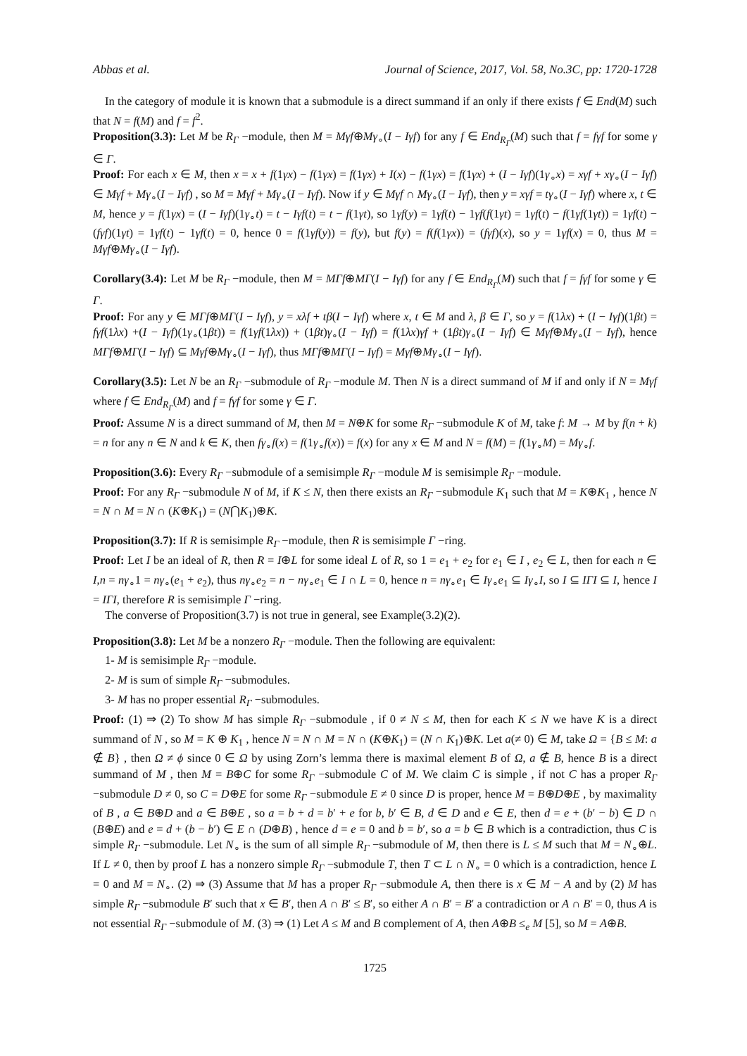Abbas et al. Journal of Science, 2017, Vol. 58, No.3C, pp: 1720-1728
In the category of module it is known that a submodule is a direct summand if an only if there exists f ∈ End(M) such that N = f(M) and f = f<sup>2</sup>.
Proposition(3.3): Let M be R<sub>Γ</sub> −module, then M = Mγf⊕Mγ<sub>∘</sub>(I − Iγf) for any f ∈ End<sub>R<sub>Γ</sub></sub>(M) such that f = fγf for some γ ∈ Γ.
Proof: For each x ∈ M, then x = x + f(1γx) − f(1γx) = f(1γx) + I(x) − f(1γx) = f(1γx) + (I − Iγf)(1γ<sub>∘</sub>x) = xγf + xγ<sub>∘</sub>(I − Iγf) ∈ Mγf + Mγ<sub>∘</sub>(I − Iγf) , so M = Mγf + Mγ<sub>∘</sub>(I − Iγf). Now if y ∈ Mγf ∩ Mγ<sub>∘</sub>(I − Iγf), then y = xγf = tγ<sub>∘</sub>(I − Iγf) where x, t ∈ M, hence y = f(1γx) = (I − Iγf)(1γ<sub>∘</sub>t) = t − Iγf(t) = t − f(1γt), so 1γf(y) = 1γf(t) − 1γf(f(1γt) = 1γf(t) − f(1γf(1γt)) = 1γf(t) − (fγf)(1γt) = 1γf(t) − 1γf(t) = 0, hence 0 = f(1γf(y)) = f(y), but f(y) = f(f(1γx)) = (fγf)(x), so y = 1γf(x) = 0, thus M = Mγf⊕Mγ<sub>∘</sub>(I − Iγf).
Corollary(3.4): Let M be R<sub>Γ</sub> −module, then M = MΓf⊕MΓ(I − Iγf) for any f ∈ End<sub>R<sub>Γ</sub></sub>(M) such that f = fγf for some γ ∈ Γ.
Proof: For any y ∈ MΓf⊕MΓ(I − Iγf), y = xλf + tβ(I − Iγf) where x, t ∈ M and λ, β ∈ Γ, so y = f(1λx) + (I − Iγf)(1βt) = fγf(1λx) +(I − Iγf)(1γ<sub>∘</sub>(1βt)) = f(1γf(1λx)) + (1βt)γ<sub>∘</sub>(I − Iγf) = f(1λx)γf + (1βt)γ<sub>∘</sub>(I − Iγf) ∈ Mγf⊕Mγ<sub>∘</sub>(I − Iγf), hence MΓf⊕MΓ(I − Iγf) ⊆ Mγf⊕Mγ<sub>∘</sub>(I − Iγf), thus MΓf⊕MΓ(I − Iγf) = Mγf⊕Mγ<sub>∘</sub>(I − Iγf).
Corollary(3.5): Let N be an R<sub>Γ</sub> −submodule of R<sub>Γ</sub> −module M. Then N is a direct summand of M if and only if N = Mγf where f ∈ End<sub>R<sub>Γ</sub></sub>(M) and f = fγf for some γ ∈ Γ.
Proof: Assume N is a direct summand of M, then M = N⊕K for some R<sub>Γ</sub> −submodule K of M, take f: M → M by f(n + k) = n for any n ∈ N and k ∈ K, then fγ<sub>∘</sub>f(x) = f(1γ<sub>∘</sub>f(x)) = f(x) for any x ∈ M and N = f(M) = f(1γ<sub>∘</sub>M) = Mγ<sub>∘</sub>f.
Proposition(3.6): Every R<sub>Γ</sub> −submodule of a semisimple R<sub>Γ</sub> −module M is semisimple R<sub>Γ</sub> −module.
Proof: For any R<sub>Γ</sub> −submodule N of M, if K ≤ N, then there exists an R<sub>Γ</sub> −submodule K<sub>1</sub> such that M = K⊕K<sub>1</sub> , hence N = N ∩ M = N ∩ (K⊕K<sub>1</sub>) = (N⋂K<sub>1</sub>)⊕K.
Proposition(3.7): If R is semisimple R<sub>Γ</sub> −module, then R is semisimple Γ −ring.
Proof: Let I be an ideal of R, then R = I⊕L for some ideal L of R, so 1 = e<sub>1</sub> + e<sub>2</sub> for e<sub>1</sub> ∈ I , e<sub>2</sub> ∈ L, then for each n ∈ I,n = nγ<sub>∘</sub>1 = nγ<sub>∘</sub>(e<sub>1</sub> + e<sub>2</sub>), thus nγ<sub>∘</sub>e<sub>2</sub> = n − nγ<sub>∘</sub>e<sub>1</sub> ∈ I ∩ L = 0, hence n = nγ<sub>∘</sub>e<sub>1</sub> ∈ Iγ<sub>∘</sub>e<sub>1</sub> ⊆ Iγ<sub>∘</sub>I, so I ⊆ IΓI ⊆ I, hence I = IΓI, therefore R is semisimple Γ −ring.
The converse of Proposition(3.7) is not true in general, see Example(3.2)(2).
Proposition(3.8): Let M be a nonzero R<sub>Γ</sub> −module. Then the following are equivalent:
1- M is semisimple R<sub>Γ</sub> −module.
2- M is sum of simple R<sub>Γ</sub> −submodules.
3- M has no proper essential R<sub>Γ</sub> −submodules.
Proof: (1) ⇒ (2) To show M has simple R<sub>Γ</sub> −submodule , if 0 ≠ N ≤ M, then for each K ≤ N we have K is a direct summand of N , so M = K ⊕ K<sub>1</sub> , hence N = N ∩ M = N ∩ (K⊕K<sub>1</sub>) = (N ∩ K<sub>1</sub>)⊕K. Let a(≠ 0) ∈ M, take Ω = {B ≤ M: a ∉ B} , then Ω ≠ ϕ since 0 ∈ Ω by using Zorn’s lemma there is maximal element B of Ω, a ∉ B, hence B is a direct summand of M , then M = B⊕C for some R<sub>Γ</sub> −submodule C of M. We claim C is simple , if not C has a proper R<sub>Γ</sub> −submodule D ≠ 0, so C = D⊕E for some R<sub>Γ</sub> −submodule E ≠ 0 since D is proper, hence M = B⊕D⊕E , by maximality of B , a ∈ B⊕D and a ∈ B⊕E , so a = b + d = b′ + e for b, b′ ∈ B, d ∈ D and e ∈ E, then d = e + (b′ − b) ∈ D ∩ (B⊕E) and e = d + (b − b′) ∈ E ∩ (D⊕B) , hence d = e = 0 and b = b′, so a = b ∈ B which is a contradiction, thus C is simple R<sub>Γ</sub> −submodule. Let N<sub>∘</sub> is the sum of all simple R<sub>Γ</sub> −submodule of M, then there is L ≤ M such that M = N<sub>∘</sub>⊕L. If L ≠ 0, then by proof L has a nonzero simple R<sub>Γ</sub> −submodule T, then T ⊂ L ∩ N<sub>∘</sub> = 0 which is a contradiction, hence L = 0 and M = N<sub>∘</sub>. (2) ⇒ (3) Assume that M has a proper R<sub>Γ</sub> −submodule A, then there is x ∈ M − A and by (2) M has simple R<sub>Γ</sub> −submodule B′ such that x ∈ B′, then A ∩ B′ ≤ B′, so either A ∩ B′ = B′ a contradiction or A ∩ B′ = 0, thus A is not essential R<sub>Γ</sub> −submodule of M. (3) ⇒ (1) Let A ≤ M and B complement of A, then A⊕B ≤<sub>e</sub> M [5], so M = A⊕B.
1725